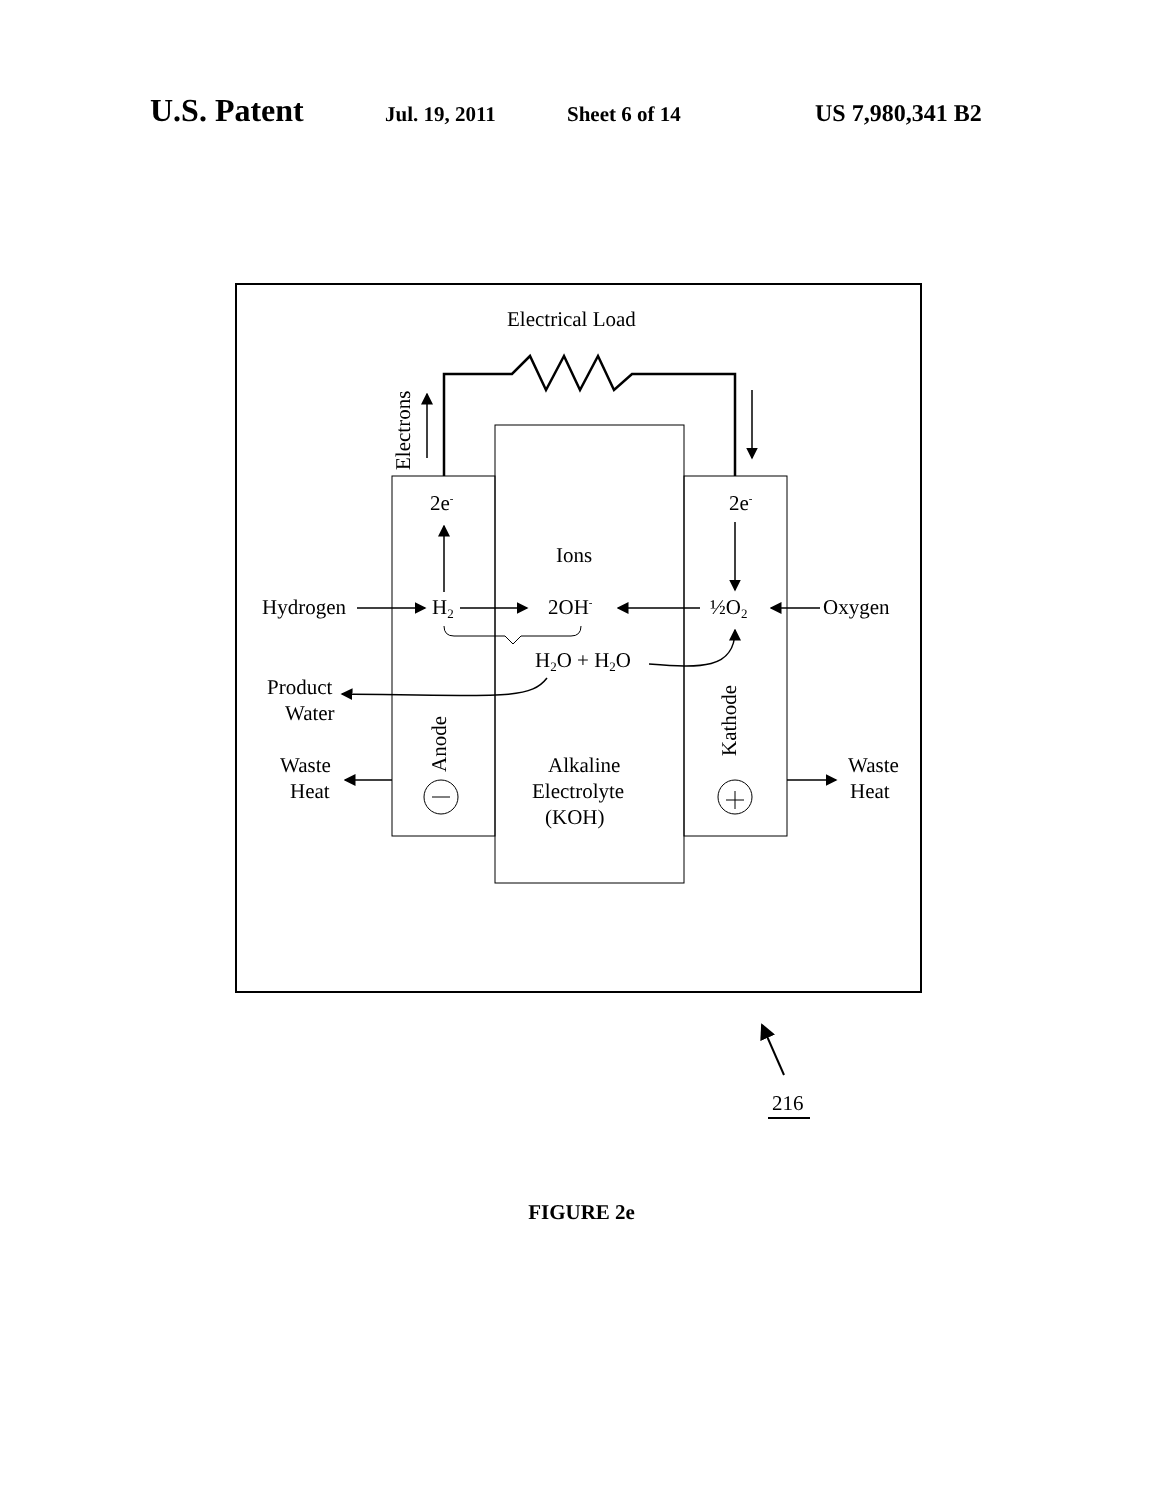U.S. Patent Jul. 19, 2011 Sheet 6 of 14 US 7,980,341 B2
Electrical Load
Electrons
2e-
2e-
Ions
Hydrogen
H2
2OH-
½O2
Oxygen
H2O + H2O
Product
Water
Anode
Kathode
Waste
Heat
Waste
Heat
Alkaline
Electrolyte
(KOH)
216
FIGURE 2e